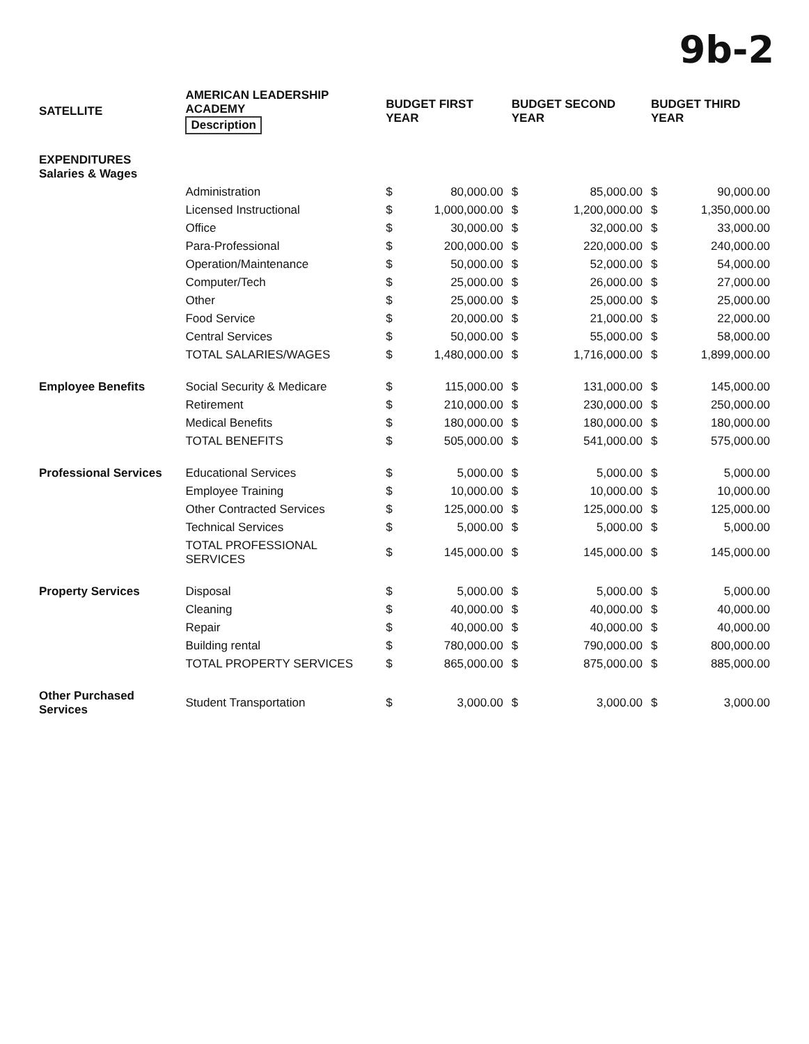9b-2
| SATELLITE | AMERICAN LEADERSHIP ACADEMY Description | BUDGET FIRST YEAR | | BUDGET SECOND YEAR | | BUDGET THIRD YEAR | |
| --- | --- | --- | --- | --- | --- | --- | --- |
| EXPENDITURES Salaries & Wages | | | | | | | |
| | Administration | $ | 80,000.00 | $ | 85,000.00 | $ | 90,000.00 |
| | Licensed Instructional | $ | 1,000,000.00 | $ | 1,200,000.00 | $ | 1,350,000.00 |
| | Office | $ | 30,000.00 | $ | 32,000.00 | $ | 33,000.00 |
| | Para-Professional | $ | 200,000.00 | $ | 220,000.00 | $ | 240,000.00 |
| | Operation/Maintenance | $ | 50,000.00 | $ | 52,000.00 | $ | 54,000.00 |
| | Computer/Tech | $ | 25,000.00 | $ | 26,000.00 | $ | 27,000.00 |
| | Other | $ | 25,000.00 | $ | 25,000.00 | $ | 25,000.00 |
| | Food Service | $ | 20,000.00 | $ | 21,000.00 | $ | 22,000.00 |
| | Central Services | $ | 50,000.00 | $ | 55,000.00 | $ | 58,000.00 |
| | TOTAL SALARIES/WAGES | $ | 1,480,000.00 | $ | 1,716,000.00 | $ | 1,899,000.00 |
| Employee Benefits | Social Security & Medicare | $ | 115,000.00 | $ | 131,000.00 | $ | 145,000.00 |
| | Retirement | $ | 210,000.00 | $ | 230,000.00 | $ | 250,000.00 |
| | Medical Benefits | $ | 180,000.00 | $ | 180,000.00 | $ | 180,000.00 |
| | TOTAL BENEFITS | $ | 505,000.00 | $ | 541,000.00 | $ | 575,000.00 |
| Professional Services | Educational Services | $ | 5,000.00 | $ | 5,000.00 | $ | 5,000.00 |
| | Employee Training | $ | 10,000.00 | $ | 10,000.00 | $ | 10,000.00 |
| | Other Contracted Services | $ | 125,000.00 | $ | 125,000.00 | $ | 125,000.00 |
| | Technical Services | $ | 5,000.00 | $ | 5,000.00 | $ | 5,000.00 |
| | TOTAL PROFESSIONAL SERVICES | $ | 145,000.00 | $ | 145,000.00 | $ | 145,000.00 |
| Property Services | Disposal | $ | 5,000.00 | $ | 5,000.00 | $ | 5,000.00 |
| | Cleaning | $ | 40,000.00 | $ | 40,000.00 | $ | 40,000.00 |
| | Repair | $ | 40,000.00 | $ | 40,000.00 | $ | 40,000.00 |
| | Building rental | $ | 780,000.00 | $ | 790,000.00 | $ | 800,000.00 |
| | TOTAL PROPERTY SERVICES | $ | 865,000.00 | $ | 875,000.00 | $ | 885,000.00 |
| Other Purchased Services | Student Transportation | $ | 3,000.00 | $ | 3,000.00 | $ | 3,000.00 |